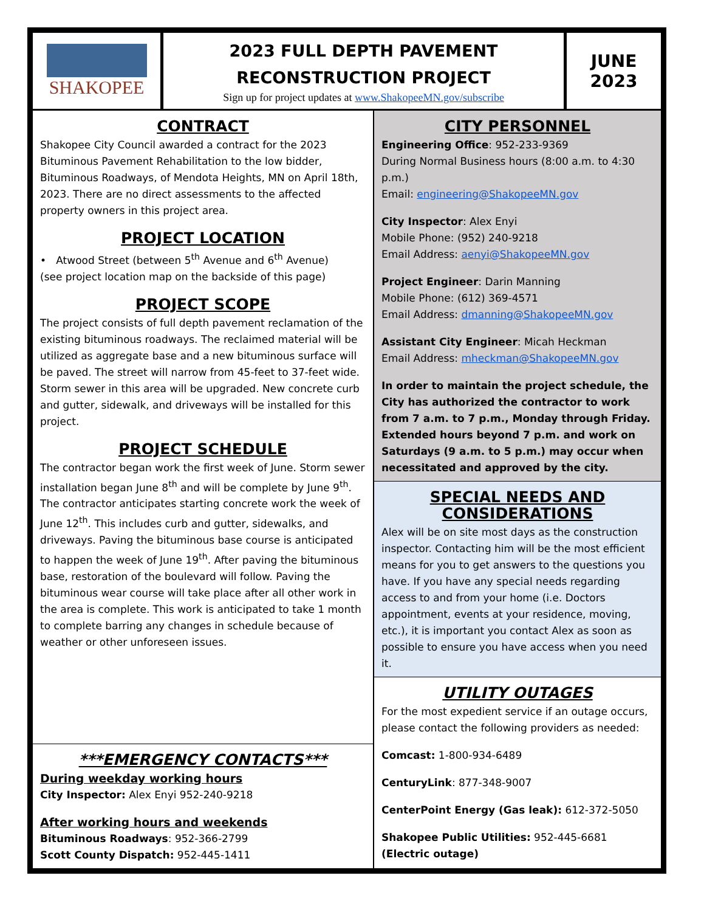SHAKOPEE
2023 FULL DEPTH PAVEMENT
RECONSTRUCTION PROJECT
Sign up for project updates at www.ShakopeeMN.gov/subscribe
JUNE
2023
CONTRACT
Shakopee City Council awarded a contract for the 2023 Bituminous Pavement Rehabilitation to the low bidder, Bituminous Roadways, of Mendota Heights, MN on April 18th, 2023. There are no direct assessments to the affected property owners in this project area.
PROJECT LOCATION
• Atwood Street (between 5<sup>th</sup> Avenue and 6<sup>th</sup> Avenue)
(see project location map on the backside of this page)
PROJECT SCOPE
The project consists of full depth pavement reclamation of the existing bituminous roadways. The reclaimed material will be utilized as aggregate base and a new bituminous surface will be paved. The street will narrow from 45-feet to 37-feet wide. Storm sewer in this area will be upgraded. New concrete curb and gutter, sidewalk, and driveways will be installed for this project.
PROJECT SCHEDULE
The contractor began work the first week of June. Storm sewer installation began June 8<sup>th</sup> and will be complete by June 9<sup>th</sup>. The contractor anticipates starting concrete work the week of June 12<sup>th</sup>. This includes curb and gutter, sidewalks, and driveways. Paving the bituminous base course is anticipated to happen the week of June 19<sup>th</sup>. After paving the bituminous base, restoration of the boulevard will follow. Paving the bituminous wear course will take place after all other work in the area is complete. This work is anticipated to take 1 month to complete barring any changes in schedule because of weather or other unforeseen issues.
***EMERGENCY CONTACTS***
During weekday working hours
City Inspector: Alex Enyi 952-240-9218
After working hours and weekends
Bituminous Roadways: 952-366-2799
Scott County Dispatch: 952-445-1411
CITY PERSONNEL
Engineering Office: 952-233-9369
During Normal Business hours (8:00 a.m. to 4:30 p.m.)
Email: engineering@ShakopeeMN.gov
City Inspector: Alex Enyi
Mobile Phone: (952) 240-9218
Email Address: aenyi@ShakopeeMN.gov
Project Engineer: Darin Manning
Mobile Phone: (612) 369-4571
Email Address: dmanning@ShakopeeMN.gov
Assistant City Engineer: Micah Heckman
Email Address: mheckman@ShakopeeMN.gov
In order to maintain the project schedule, the City has authorized the contractor to work from 7 a.m. to 7 p.m., Monday through Friday. Extended hours beyond 7 p.m. and work on Saturdays (9 a.m. to 5 p.m.) may occur when necessitated and approved by the city.
SPECIAL NEEDS AND
CONSIDERATIONS
Alex will be on site most days as the construction inspector. Contacting him will be the most efficient means for you to get answers to the questions you have. If you have any special needs regarding access to and from your home (i.e. Doctors appointment, events at your residence, moving, etc.), it is important you contact Alex as soon as possible to ensure you have access when you need it.
UTILITY OUTAGES
For the most expedient service if an outage occurs, please contact the following providers as needed:
Comcast: 1-800-934-6489
CenturyLink: 877-348-9007
CenterPoint Energy (Gas leak): 612-372-5050
Shakopee Public Utilities: 952-445-6681
(Electric outage)